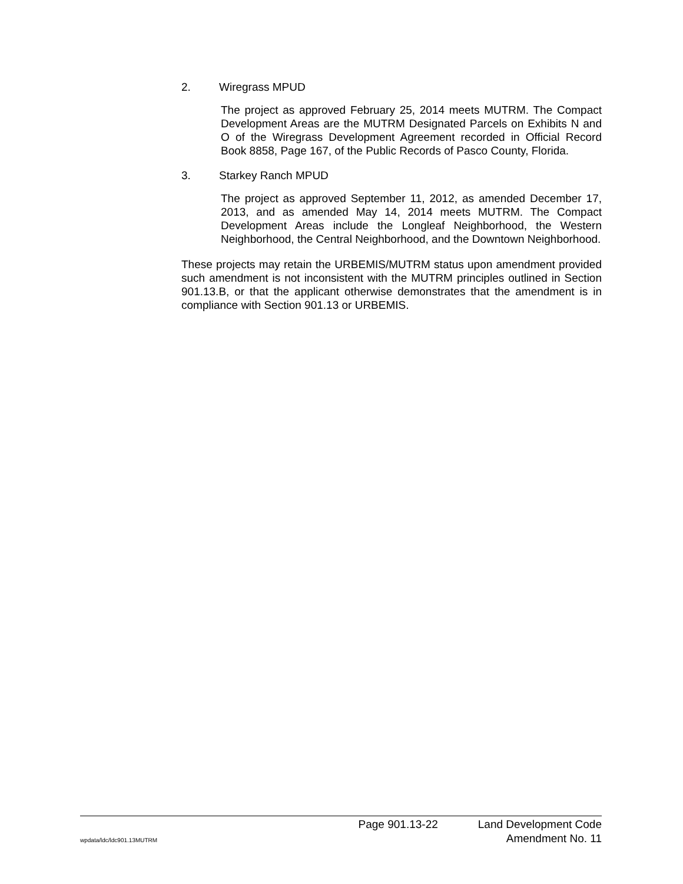2. Wiregrass MPUD
The project as approved February 25, 2014 meets MUTRM. The Compact Development Areas are the MUTRM Designated Parcels on Exhibits N and O of the Wiregrass Development Agreement recorded in Official Record Book 8858, Page 167, of the Public Records of Pasco County, Florida.
3. Starkey Ranch MPUD
The project as approved September 11, 2012, as amended December 17, 2013, and as amended May 14, 2014 meets MUTRM. The Compact Development Areas include the Longleaf Neighborhood, the Western Neighborhood, the Central Neighborhood, and the Downtown Neighborhood.
These projects may retain the URBEMIS/MUTRM status upon amendment provided such amendment is not inconsistent with the MUTRM principles outlined in Section 901.13.B, or that the applicant otherwise demonstrates that the amendment is in compliance with Section 901.13 or URBEMIS.
Page 901.13-22 Land Development Code
wpdata/ldc/ldc901.13MUTRM Amendment No. 11